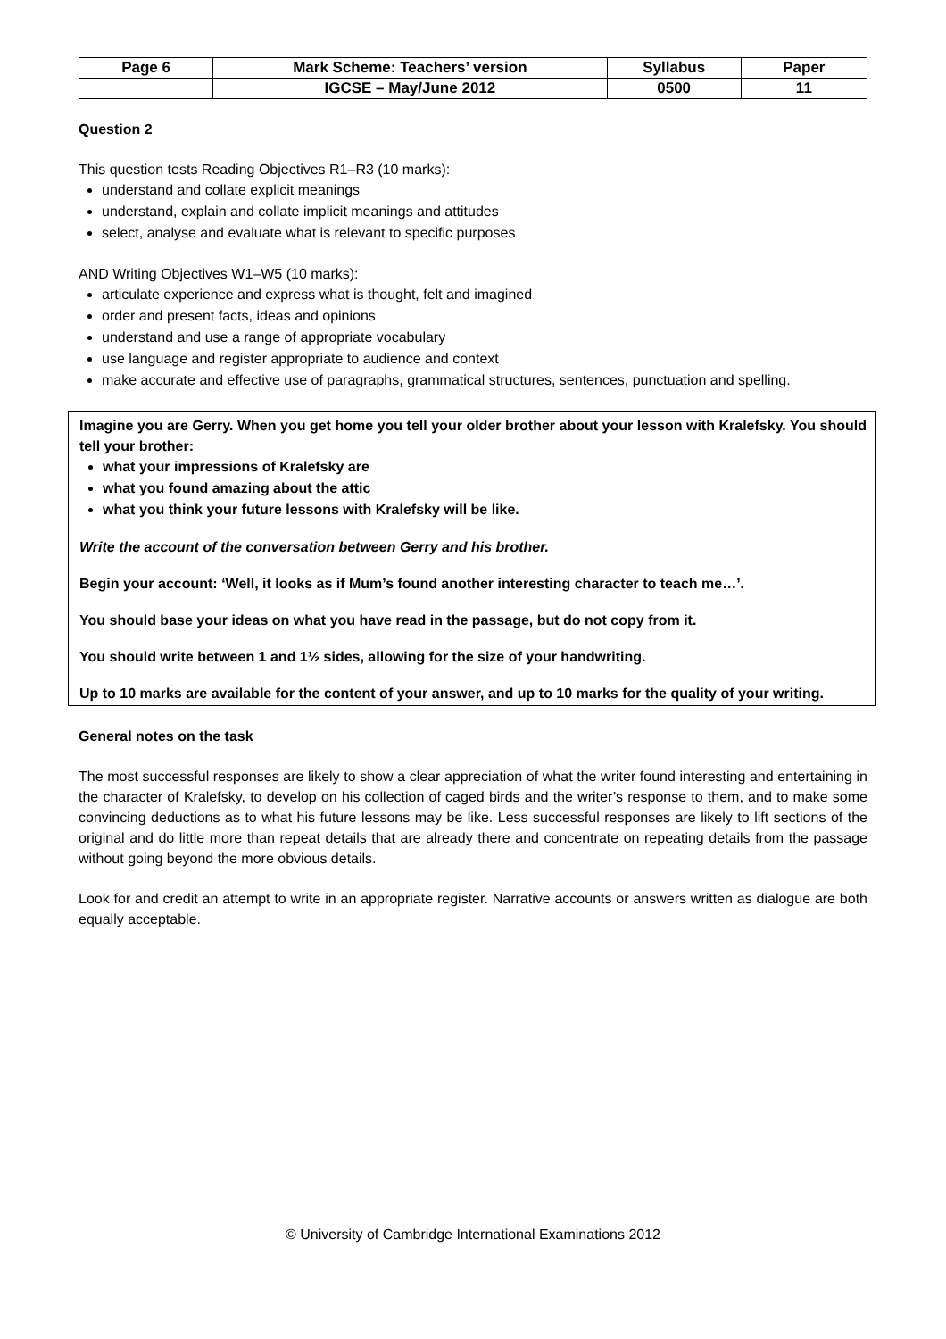| Page 6 | Mark Scheme: Teachers’ version | Syllabus | Paper |
| | IGCSE – May/June 2012 | 0500 | 11 |
Question 2
This question tests Reading Objectives R1–R3 (10 marks):
understand and collate explicit meanings
understand, explain and collate implicit meanings and attitudes
select, analyse and evaluate what is relevant to specific purposes
AND Writing Objectives W1–W5 (10 marks):
articulate experience and express what is thought, felt and imagined
order and present facts, ideas and opinions
understand and use a range of appropriate vocabulary
use language and register appropriate to audience and context
make accurate and effective use of paragraphs, grammatical structures, sentences, punctuation and spelling.
Imagine you are Gerry. When you get home you tell your older brother about your lesson with Kralefsky. You should tell your brother:
what your impressions of Kralefsky are
what you found amazing about the attic
what you think your future lessons with Kralefsky will be like.
Write the account of the conversation between Gerry and his brother.
Begin your account: ‘Well, it looks as if Mum’s found another interesting character to teach me…’.
You should base your ideas on what you have read in the passage, but do not copy from it.
You should write between 1 and 1½ sides, allowing for the size of your handwriting.
Up to 10 marks are available for the content of your answer, and up to 10 marks for the quality of your writing.
General notes on the task
The most successful responses are likely to show a clear appreciation of what the writer found interesting and entertaining in the character of Kralefsky, to develop on his collection of caged birds and the writer’s response to them, and to make some convincing deductions as to what his future lessons may be like. Less successful responses are likely to lift sections of the original and do little more than repeat details that are already there and concentrate on repeating details from the passage without going beyond the more obvious details.
Look for and credit an attempt to write in an appropriate register. Narrative accounts or answers written as dialogue are both equally acceptable.
© University of Cambridge International Examinations 2012